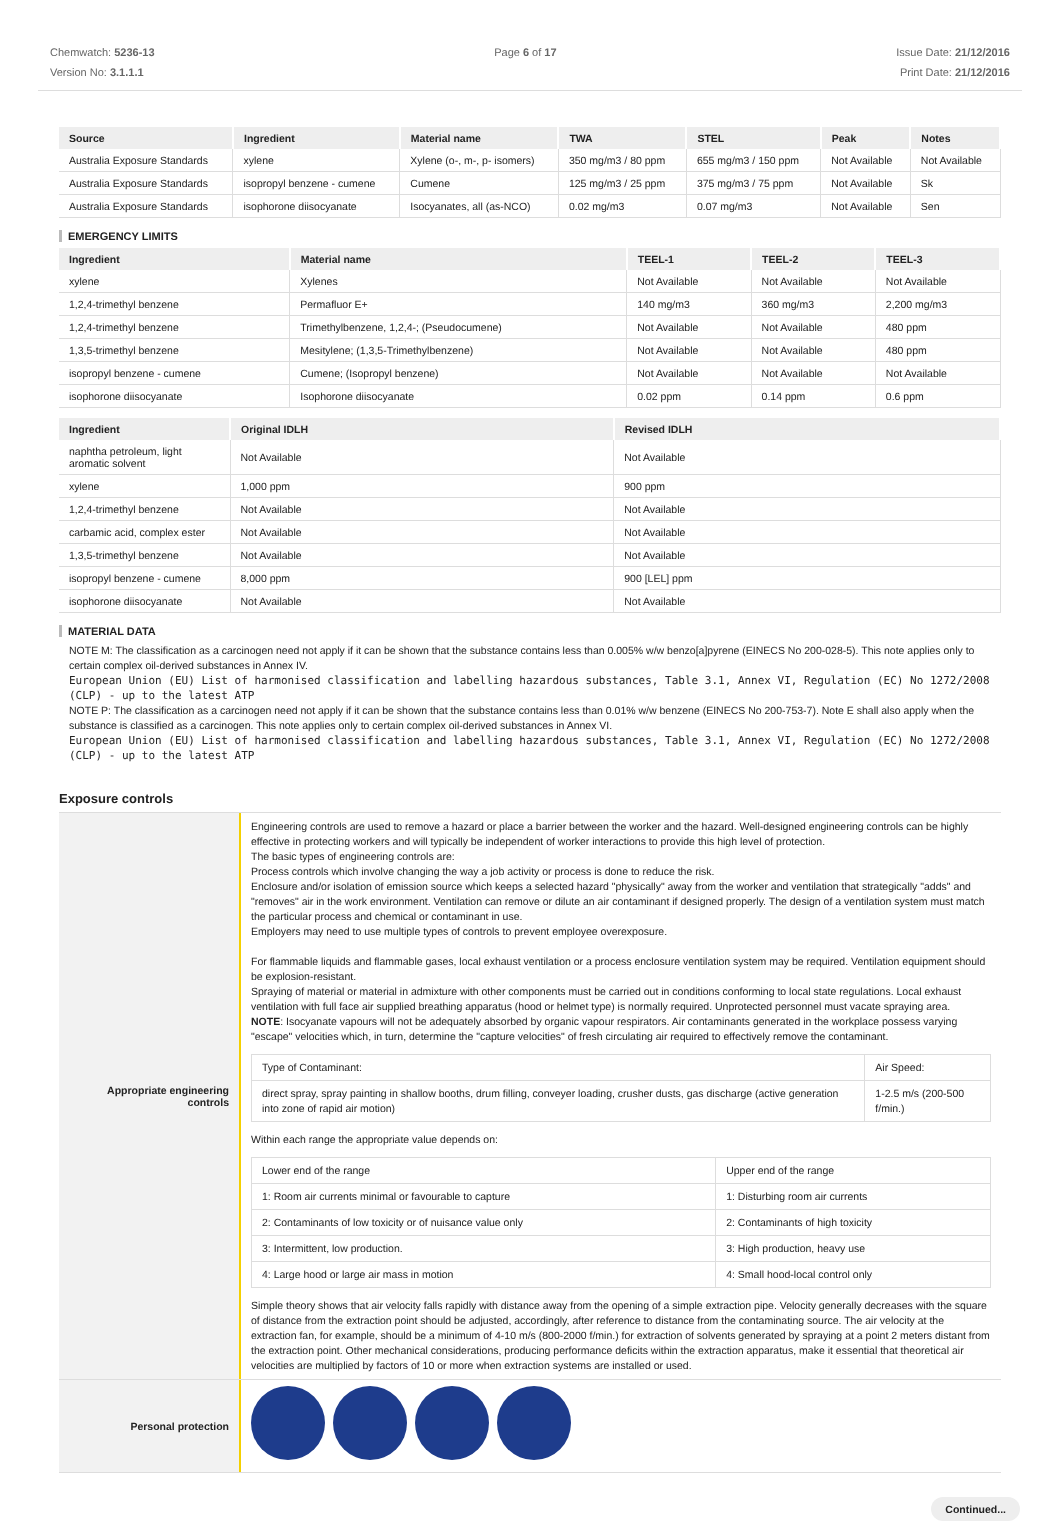Chemwatch: 5236-13
Version No: 3.1.1.1
Page 6 of 17 Issue Date: 21/12/2016
Print Date: 21/12/2016
| Source | Ingredient | Material name | TWA | STEL | Peak | Notes |
| --- | --- | --- | --- | --- | --- | --- |
| Australia Exposure Standards | xylene | Xylene (o-, m-, p- isomers) | 350 mg/m3 / 80 ppm | 655 mg/m3 / 150 ppm | Not Available | Not Available |
| Australia Exposure Standards | isopropyl benzene - cumene | Cumene | 125 mg/m3 / 25 ppm | 375 mg/m3 / 75 ppm | Not Available | Sk |
| Australia Exposure Standards | isophorone diisocyanate | Isocyanates, all (as-NCO) | 0.02 mg/m3 | 0.07 mg/m3 | Not Available | Sen |
EMERGENCY LIMITS
| Ingredient | Material name | TEEL-1 | TEEL-2 | TEEL-3 |
| --- | --- | --- | --- | --- |
| xylene | Xylenes | Not Available | Not Available | Not Available |
| 1,2,4-trimethyl benzene | Permafluor E+ | 140 mg/m3 | 360 mg/m3 | 2,200 mg/m3 |
| 1,2,4-trimethyl benzene | Trimethylbenzene, 1,2,4-; (Pseudocumene) | Not Available | Not Available | 480 ppm |
| 1,3,5-trimethyl benzene | Mesitylene; (1,3,5-Trimethylbenzene) | Not Available | Not Available | 480 ppm |
| isopropyl benzene - cumene | Cumene; (Isopropyl benzene) | Not Available | Not Available | Not Available |
| isophorone diisocyanate | Isophorone diisocyanate | 0.02 ppm | 0.14 ppm | 0.6 ppm |
| Ingredient | Original IDLH | Revised IDLH |
| --- | --- | --- |
| naphtha petroleum, light aromatic solvent | Not Available | Not Available |
| xylene | 1,000 ppm | 900 ppm |
| 1,2,4-trimethyl benzene | Not Available | Not Available |
| carbamic acid, complex ester | Not Available | Not Available |
| 1,3,5-trimethyl benzene | Not Available | Not Available |
| isopropyl benzene - cumene | 8,000 ppm | 900 [LEL] ppm |
| isophorone diisocyanate | Not Available | Not Available |
MATERIAL DATA
NOTE M: The classification as a carcinogen need not apply if it can be shown that the substance contains less than 0.005% w/w benzo[a]pyrene (EINECS No 200-028-5). This note applies only to certain complex oil-derived substances in Annex IV.
European Union (EU) List of harmonised classification and labelling hazardous substances, Table 3.1, Annex VI, Regulation (EC) No 1272/2008 (CLP) - up to the latest ATP
NOTE P: The classification as a carcinogen need not apply if it can be shown that the substance contains less than 0.01% w/w benzene (EINECS No 200-753-7). Note E shall also apply when the substance is classified as a carcinogen. This note applies only to certain complex oil-derived substances in Annex VI.
European Union (EU) List of harmonised classification and labelling hazardous substances, Table 3.1, Annex VI, Regulation (EC) No 1272/2008 (CLP) - up to the latest ATP
Exposure controls
Appropriate engineering controls
Engineering controls are used to remove a hazard or place a barrier between the worker and the hazard. Well-designed engineering controls can be highly effective in protecting workers and will typically be independent of worker interactions to provide this high level of protection.
The basic types of engineering controls are:
Process controls which involve changing the way a job activity or process is done to reduce the risk.
Enclosure and/or isolation of emission source which keeps a selected hazard "physically" away from the worker and ventilation that strategically "adds" and "removes" air in the work environment. Ventilation can remove or dilute an air contaminant if designed properly. The design of a ventilation system must match the particular process and chemical or contaminant in use.
Employers may need to use multiple types of controls to prevent employee overexposure.
For flammable liquids and flammable gases, local exhaust ventilation or a process enclosure ventilation system may be required. Ventilation equipment should be explosion-resistant.
Spraying of material or material in admixture with other components must be carried out in conditions conforming to local state regulations. Local exhaust ventilation with full face air supplied breathing apparatus (hood or helmet type) is normally required. Unprotected personnel must vacate spraying area.
NOTE: Isocyanate vapours will not be adequately absorbed by organic vapour respirators. Air contaminants generated in the workplace possess varying "escape" velocities which, in turn, determine the "capture velocities" of fresh circulating air required to effectively remove the contaminant.
| Type of Contaminant: | Air Speed: |
| direct spray, spray painting in shallow booths, drum filling, conveyer loading, crusher dusts, gas discharge (active generation into zone of rapid air motion) | 1-2.5 m/s (200-500 f/min.) |
Within each range the appropriate value depends on:
| Lower end of the range | Upper end of the range |
| 1: Room air currents minimal or favourable to capture | 1: Disturbing room air currents |
| 2: Contaminants of low toxicity or of nuisance value only | 2: Contaminants of high toxicity |
| 3: Intermittent, low production. | 3: High production, heavy use |
| 4: Large hood or large air mass in motion | 4: Small hood-local control only |
Simple theory shows that air velocity falls rapidly with distance away from the opening of a simple extraction pipe. Velocity generally decreases with the square of distance from the extraction point should be adjusted, accordingly, after reference to distance from the contaminating source. The air velocity at the extraction fan, for example, should be a minimum of 4-10 m/s (800-2000 f/min.) for extraction of solvents generated by spraying at a point 2 meters distant from the extraction point. Other mechanical considerations, producing performance deficits within the extraction apparatus, make it essential that theoretical air velocities are multiplied by factors of 10 or more when extraction systems are installed or used.
Personal protection
Continued...